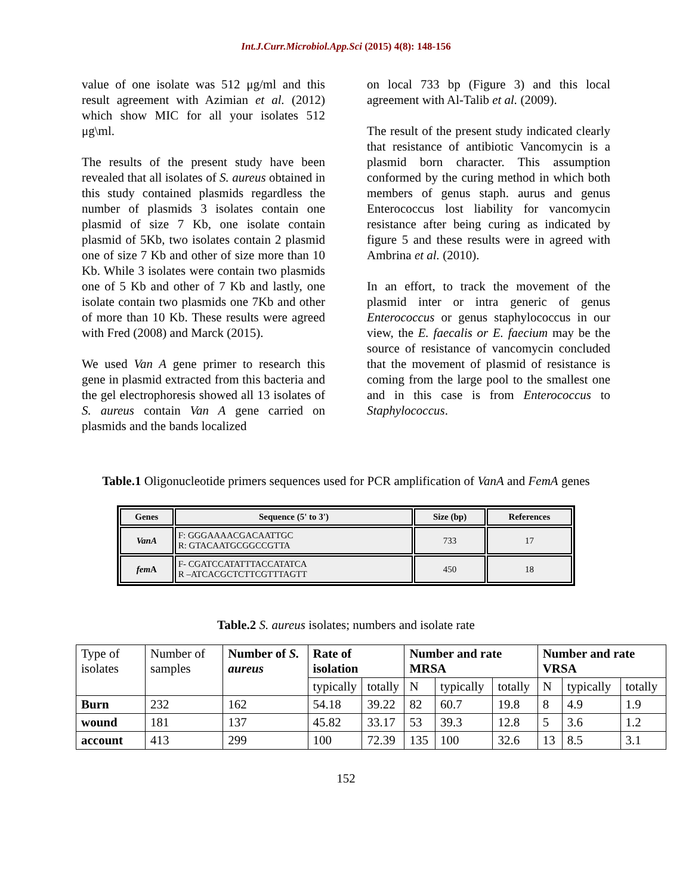Int.J.Curr.Microbiol.App.Sci (2015) 4(8): 148-156
value of one isolate was 512 μg/ml and this result agreement with Azimian et al. (2012) which show MIC for all your isolates 512 μg\ml.
The results of the present study have been revealed that all isolates of S. aureus obtained in this study contained plasmids regardless the number of plasmids 3 isolates contain one plasmid of size 7 Kb, one isolate contain plasmid of 5Kb, two isolates contain 2 plasmid one of size 7 Kb and other of size more than 10 Kb. While 3 isolates were contain two plasmids one of 5 Kb and other of 7 Kb and lastly, one isolate contain two plasmids one 7Kb and other of more than 10 Kb. These results were agreed with Fred (2008) and Marck (2015).
We used Van A gene primer to research this gene in plasmid extracted from this bacteria and the gel electrophoresis showed all 13 isolates of S. aureus contain Van A gene carried on plasmids and the bands localized
on local 733 bp (Figure 3) and this local agreement with Al-Talib et al. (2009).
The result of the present study indicated clearly that resistance of antibiotic Vancomycin is a plasmid born character. This assumption conformed by the curing method in which both members of genus staph. aurus and genus Enterococcus lost liability for vancomycin resistance after being curing as indicated by figure 5 and these results were in agreed with Ambrina et al. (2010).
In an effort, to track the movement of the plasmid inter or intra generic of genus Enterococcus or genus staphylococcus in our view, the E. faecalis or E. faecium may be the source of resistance of vancomycin concluded that the movement of plasmid of resistance is coming from the large pool to the smallest one and in this case is from Enterococcus to Staphylococcus.
Table.1 Oligonucleotide primers sequences used for PCR amplification of VanA and FemA genes
| Genes | Sequence (5' to 3') | Size (bp) | References |
| --- | --- | --- | --- |
| VanA | F: GGGAAAACGACAATTGC R: GTACAATGCGGCCGTTA | 733 | 17 |
| fem A | F- CGATCCATATTTACCATATCA R –ATCACGCTCTTCGTTTAGTT | 450 | 18 |
Table.2 S. aureus isolates; numbers and isolate rate
| Type of isolates | Number of samples | Number of S. aureus | Rate of isolation | | Number and rate MRSA | | | Number and rate VRSA | | |
| | | | typically | totally | N | typically | totally | N | typically | totally |
| Burn | 232 | 162 | 54.18 | 39.22 | 82 | 60.7 | 19.8 | 8 | 4.9 | 1.9 |
| wound | 181 | 137 | 45.82 | 33.17 | 53 | 39.3 | 12.8 | 5 | 3.6 | 1.2 |
| account | 413 | 299 | 100 | 72.39 | 135 | 100 | 32.6 | 13 | 8.5 | 3.1 |
152